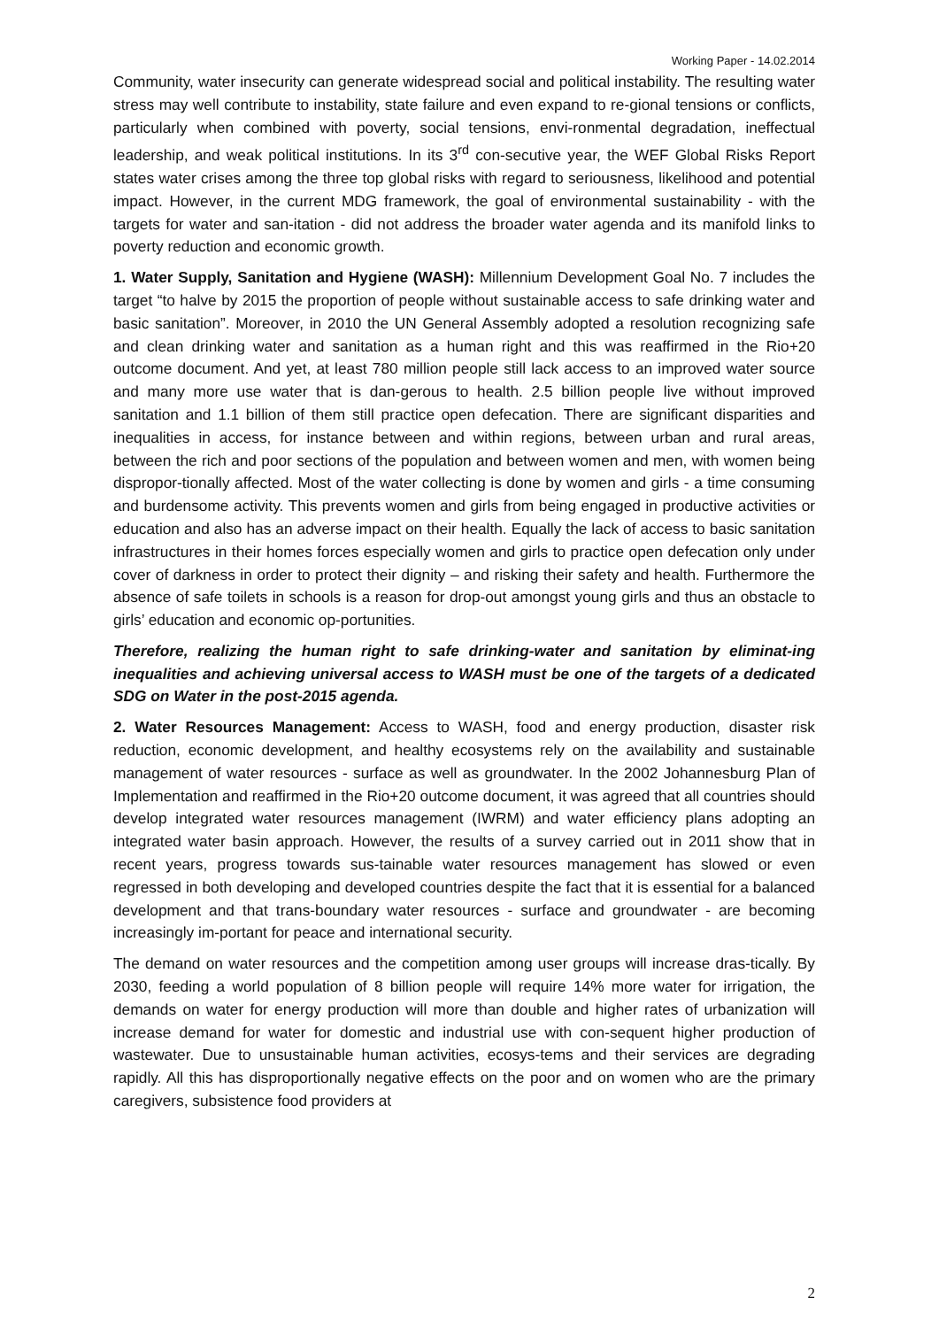Working Paper - 14.02.2014
Community, water insecurity can generate widespread social and political instability. The resulting water stress may well contribute to instability, state failure and even expand to re-gional tensions or conflicts, particularly when combined with poverty, social tensions, envi-ronmental degradation, ineffectual leadership, and weak political institutions. In its 3<sup>rd</sup> con-secutive year, the WEF Global Risks Report states water crises among the three top global risks with regard to seriousness, likelihood and potential impact. However, in the current MDG framework, the goal of environmental sustainability - with the targets for water and san-itation - did not address the broader water agenda and its manifold links to poverty reduction and economic growth.
1. Water Supply, Sanitation and Hygiene (WASH): Millennium Development Goal No. 7 includes the target “to halve by 2015 the proportion of people without sustainable access to safe drinking water and basic sanitation”. Moreover, in 2010 the UN General Assembly adopted a resolution recognizing safe and clean drinking water and sanitation as a human right and this was reaffirmed in the Rio+20 outcome document. And yet, at least 780 million people still lack access to an improved water source and many more use water that is dan-gerous to health. 2.5 billion people live without improved sanitation and 1.1 billion of them still practice open defecation. There are significant disparities and inequalities in access, for instance between and within regions, between urban and rural areas, between the rich and poor sections of the population and between women and men, with women being dispropor-tionally affected. Most of the water collecting is done by women and girls - a time consuming and burdensome activity. This prevents women and girls from being engaged in productive activities or education and also has an adverse impact on their health. Equally the lack of access to basic sanitation infrastructures in their homes forces especially women and girls to practice open defecation only under cover of darkness in order to protect their dignity – and risking their safety and health. Furthermore the absence of safe toilets in schools is a reason for drop-out amongst young girls and thus an obstacle to girls’ education and economic op-portunities.
Therefore, realizing the human right to safe drinking-water and sanitation by eliminat-ing inequalities and achieving universal access to WASH must be one of the targets of a dedicated SDG on Water in the post-2015 agenda.
2. Water Resources Management: Access to WASH, food and energy production, disaster risk reduction, economic development, and healthy ecosystems rely on the availability and sustainable management of water resources - surface as well as groundwater. In the 2002 Johannesburg Plan of Implementation and reaffirmed in the Rio+20 outcome document, it was agreed that all countries should develop integrated water resources management (IWRM) and water efficiency plans adopting an integrated water basin approach. However, the results of a survey carried out in 2011 show that in recent years, progress towards sus-tainable water resources management has slowed or even regressed in both developing and developed countries despite the fact that it is essential for a balanced development and that trans-boundary water resources - surface and groundwater - are becoming increasingly im-portant for peace and international security.
The demand on water resources and the competition among user groups will increase dras-tically. By 2030, feeding a world population of 8 billion people will require 14% more water for irrigation, the demands on water for energy production will more than double and higher rates of urbanization will increase demand for water for domestic and industrial use with con-sequent higher production of wastewater. Due to unsustainable human activities, ecosys-tems and their services are degrading rapidly. All this has disproportionally negative effects on the poor and on women who are the primary caregivers, subsistence food providers at
2